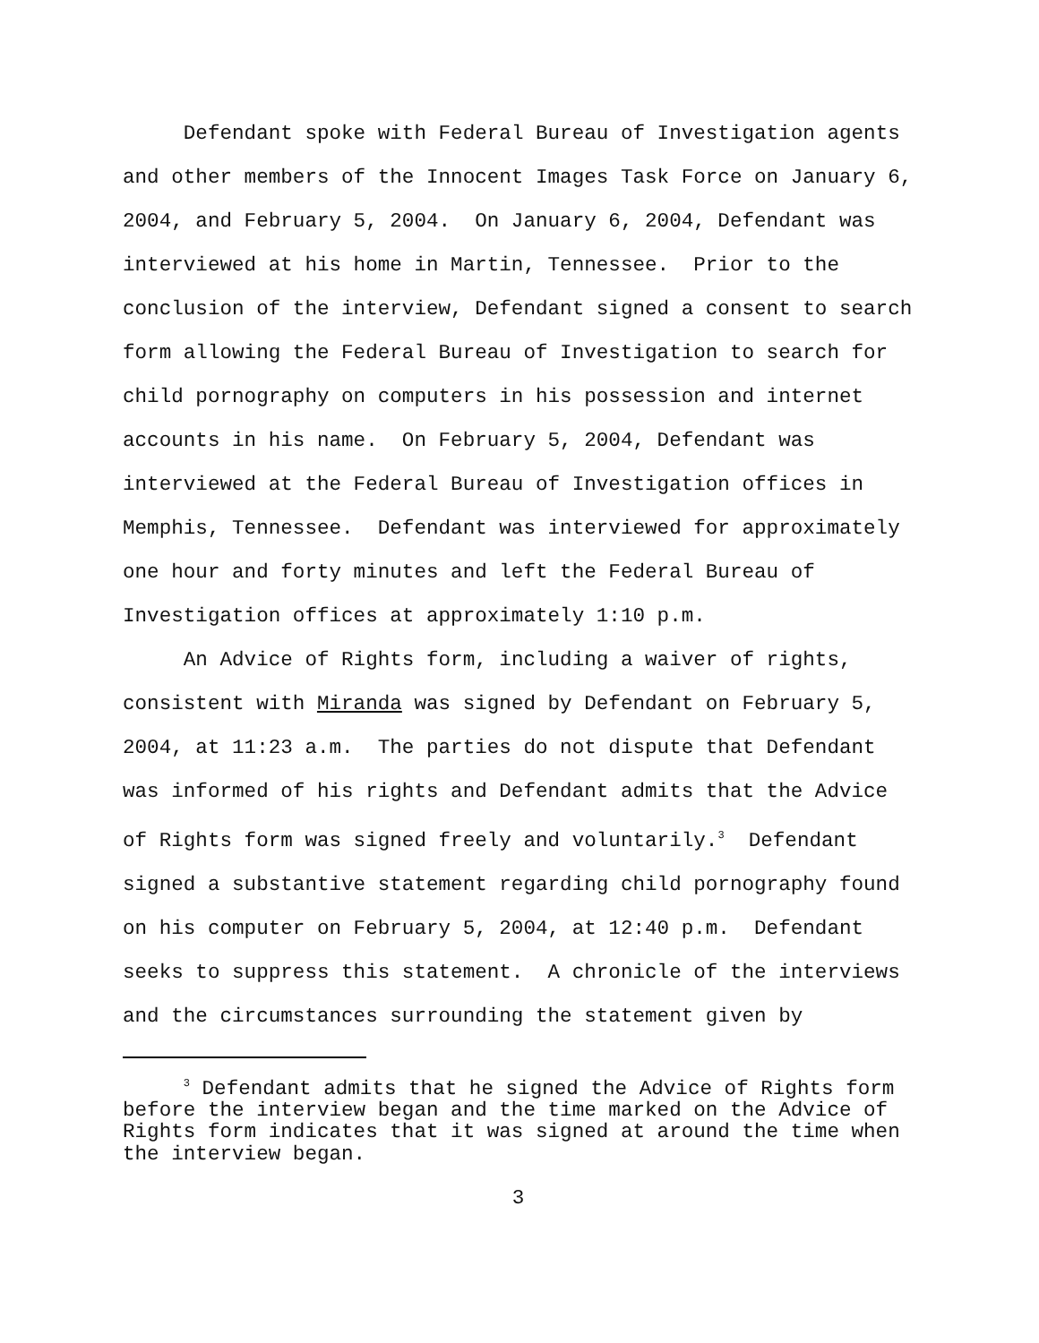Defendant spoke with Federal Bureau of Investigation agents and other members of the Innocent Images Task Force on January 6, 2004, and February 5, 2004. On January 6, 2004, Defendant was interviewed at his home in Martin, Tennessee. Prior to the conclusion of the interview, Defendant signed a consent to search form allowing the Federal Bureau of Investigation to search for child pornography on computers in his possession and internet accounts in his name. On February 5, 2004, Defendant was interviewed at the Federal Bureau of Investigation offices in Memphis, Tennessee. Defendant was interviewed for approximately one hour and forty minutes and left the Federal Bureau of Investigation offices at approximately 1:10 p.m.
An Advice of Rights form, including a waiver of rights, consistent with Miranda was signed by Defendant on February 5, 2004, at 11:23 a.m. The parties do not dispute that Defendant was informed of his rights and Defendant admits that the Advice of Rights form was signed freely and voluntarily.<sup>3</sup> Defendant signed a substantive statement regarding child pornography found on his computer on February 5, 2004, at 12:40 p.m. Defendant seeks to suppress this statement. A chronicle of the interviews and the circumstances surrounding the statement given by
<sup>3</sup> Defendant admits that he signed the Advice of Rights form before the interview began and the time marked on the Advice of Rights form indicates that it was signed at around the time when the interview began.
3